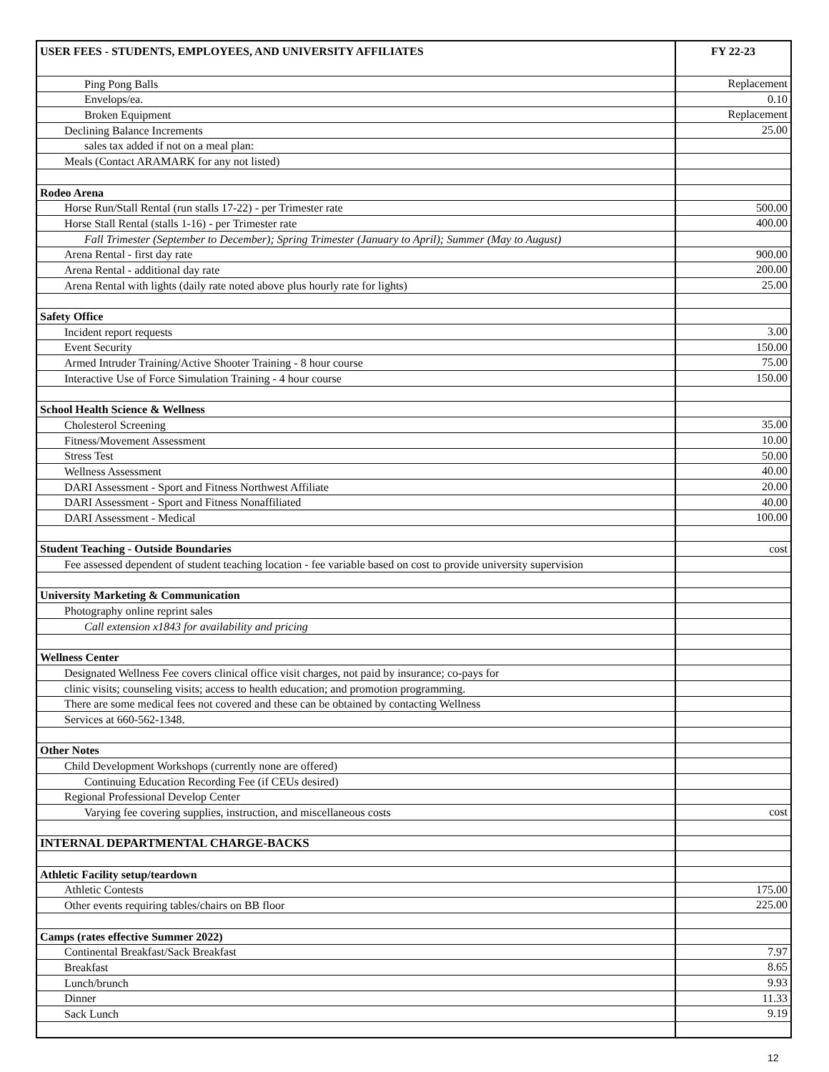| USER FEES - STUDENTS, EMPLOYEES, AND UNIVERSITY AFFILIATES | FY 22-23 |
| --- | --- |
| Ping Pong Balls | Replacement |
| Envelops/ea. | 0.10 |
| Broken Equipment | Replacement |
| Declining Balance Increments | 25.00 |
| sales tax added if not on a meal plan: | |
| Meals (Contact ARAMARK for any not listed) | |
| Rodeo Arena | |
| Horse Run/Stall Rental (run stalls 17-22) - per Trimester rate | 500.00 |
| Horse Stall Rental (stalls 1-16) - per Trimester rate | 400.00 |
| Fall Trimester (September to December); Spring Trimester (January to April); Summer (May to August) | |
| Arena Rental - first day rate | 900.00 |
| Arena Rental - additional day rate | 200.00 |
| Arena Rental with lights (daily rate noted above plus hourly rate for lights) | 25.00 |
| Safety Office | |
| Incident report requests | 3.00 |
| Event Security | 150.00 |
| Armed Intruder Training/Active Shooter Training - 8 hour course | 75.00 |
| Interactive Use of Force Simulation Training - 4 hour course | 150.00 |
| School Health Science & Wellness | |
| Cholesterol Screening | 35.00 |
| Fitness/Movement Assessment | 10.00 |
| Stress Test | 50.00 |
| Wellness Assessment | 40.00 |
| DARI Assessment - Sport and Fitness Northwest Affiliate | 20.00 |
| DARI Assessment - Sport and Fitness Nonaffiliated | 40.00 |
| DARI Assessment - Medical | 100.00 |
| Student Teaching - Outside Boundaries | cost |
| Fee assessed dependent of student teaching location - fee variable based on cost to provide university supervision | |
| University Marketing & Communication | |
| Photography online reprint sales | |
| Call extension x1843 for availability and pricing | |
| Wellness Center | |
| Designated Wellness Fee covers clinical office visit charges, not paid by insurance; co-pays for | |
| clinic visits; counseling visits; access to health education; and promotion programming. | |
| There are some medical fees not covered and these can be obtained by contacting Wellness | |
| Services at 660-562-1348. | |
| Other Notes | |
| Child Development Workshops (currently none are offered) | |
| Continuing Education Recording Fee (if CEUs desired) | |
| Regional Professional Develop Center | |
| Varying fee covering supplies, instruction, and miscellaneous costs | cost |
| INTERNAL DEPARTMENTAL CHARGE-BACKS | |
| Athletic Facility setup/teardown | |
| Athletic Contests | 175.00 |
| Other events requiring tables/chairs on BB floor | 225.00 |
| Camps (rates effective Summer 2022) | |
| Continental Breakfast/Sack Breakfast | 7.97 |
| Breakfast | 8.65 |
| Lunch/brunch | 9.93 |
| Dinner | 11.33 |
| Sack Lunch | 9.19 |
12